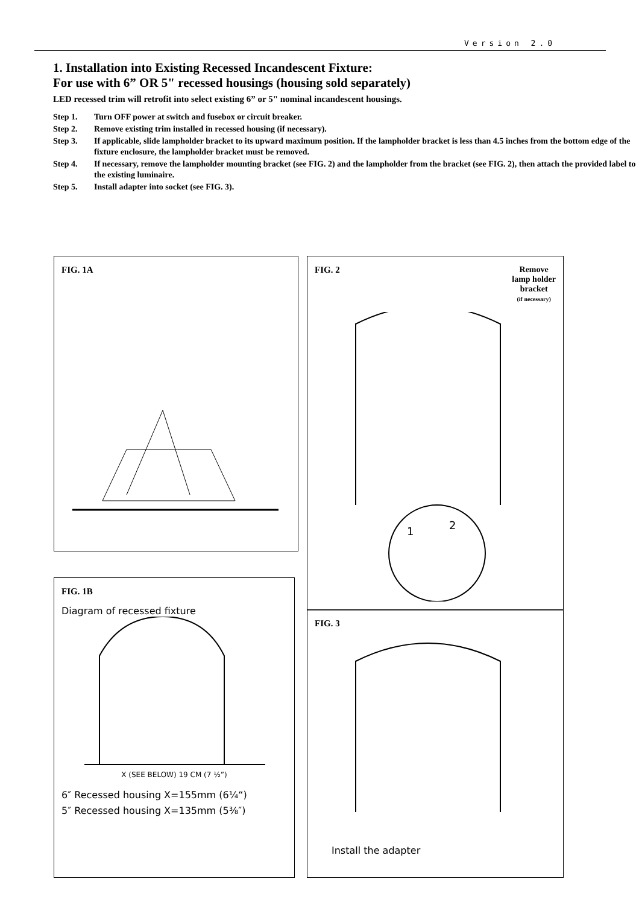Version 2.0
1. Installation into Existing Recessed Incandescent Fixture:
For use with 6” OR 5" recessed housings (housing sold separately)
LED recessed trim will retrofit into select existing 6” or 5" nominal incandescent housings.
Step 1. Turn OFF power at switch and fusebox or circuit breaker.
Step 2. Remove existing trim installed in recessed housing (if necessary).
Step 3. If applicable, slide lampholder bracket to its upward maximum position. If the lampholder bracket is less than 4.5 inches from the bottom edge of the fixture enclosure, the lampholder bracket must be removed.
Step 4. If necessary, remove the lampholder mounting bracket (see FIG. 2) and the lampholder from the bracket (see FIG. 2), then attach the provided label to the existing luminaire.
Step 5. Install adapter into socket (see FIG. 3).
FIG. 1A
FIG. 1B
Diagram of recessed fixture
X (SEE BELOW) 19 CM (7 ½”)
6″ Recessed housing X=155mm (6¼“)
5″ Recessed housing X=135mm (5⅜″)
FIG. 2 Remove
lamp holder
bracket
(if necessary)
1
2
FIG. 3
Install the adapter